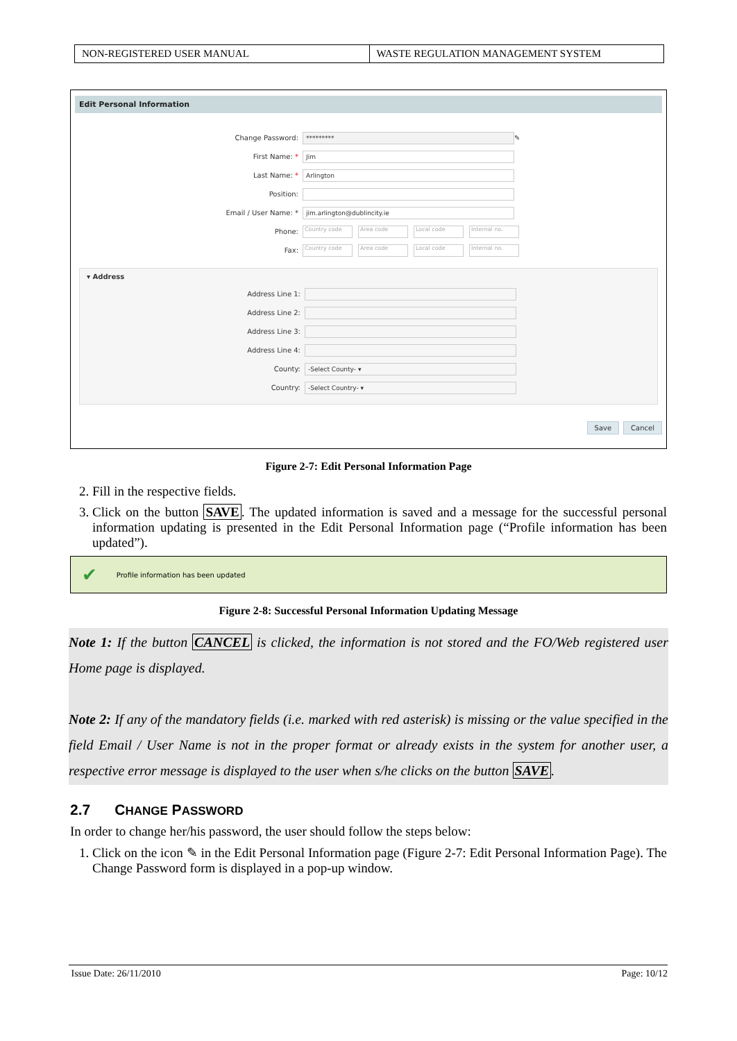NON-REGISTERED USER MANUAL WASTE REGULATION MANAGEMENT SYSTEM
Edit Personal Information
Change Password:
*********
✎
First Name: *
Jim
Last Name: *
Arlington
Position:
Email / User Name: *
jim.arlington@dublincity.ie
Phone:
Country code Area code Local code Internal no.
Fax:
Country code Area code Local code Internal no.
▾ Address
Address Line 1:
Address Line 2:
Address Line 3:
Address Line 4:
County:
-Select County- ▾
Country:
-Select Country- ▾
Save Cancel
Figure 2-7: Edit Personal Information Page
2. Fill in the respective fields.
3. Click on the button SAVE. The updated information is saved and a message for the successful personal information updating is presented in the Edit Personal Information page (“Profile information has been updated”).
✔ Profile information has been updated
Figure 2-8: Successful Personal Information Updating Message
Note 1: If the button CANCEL is clicked, the information is not stored and the FO/Web registered user Home page is displayed.
Note 2: If any of the mandatory fields (i.e. marked with red asterisk) is missing or the value specified in the field Email / User Name is not in the proper format or already exists in the system for another user, a respective error message is displayed to the user when s/he clicks on the button SAVE.
2.7 CHANGE PASSWORD
In order to change her/his password, the user should follow the steps below:
1. Click on the icon ✎ in the Edit Personal Information page (Figure 2-7: Edit Personal Information Page). The Change Password form is displayed in a pop-up window.
Issue Date: 26/11/2010 Page: 10/12